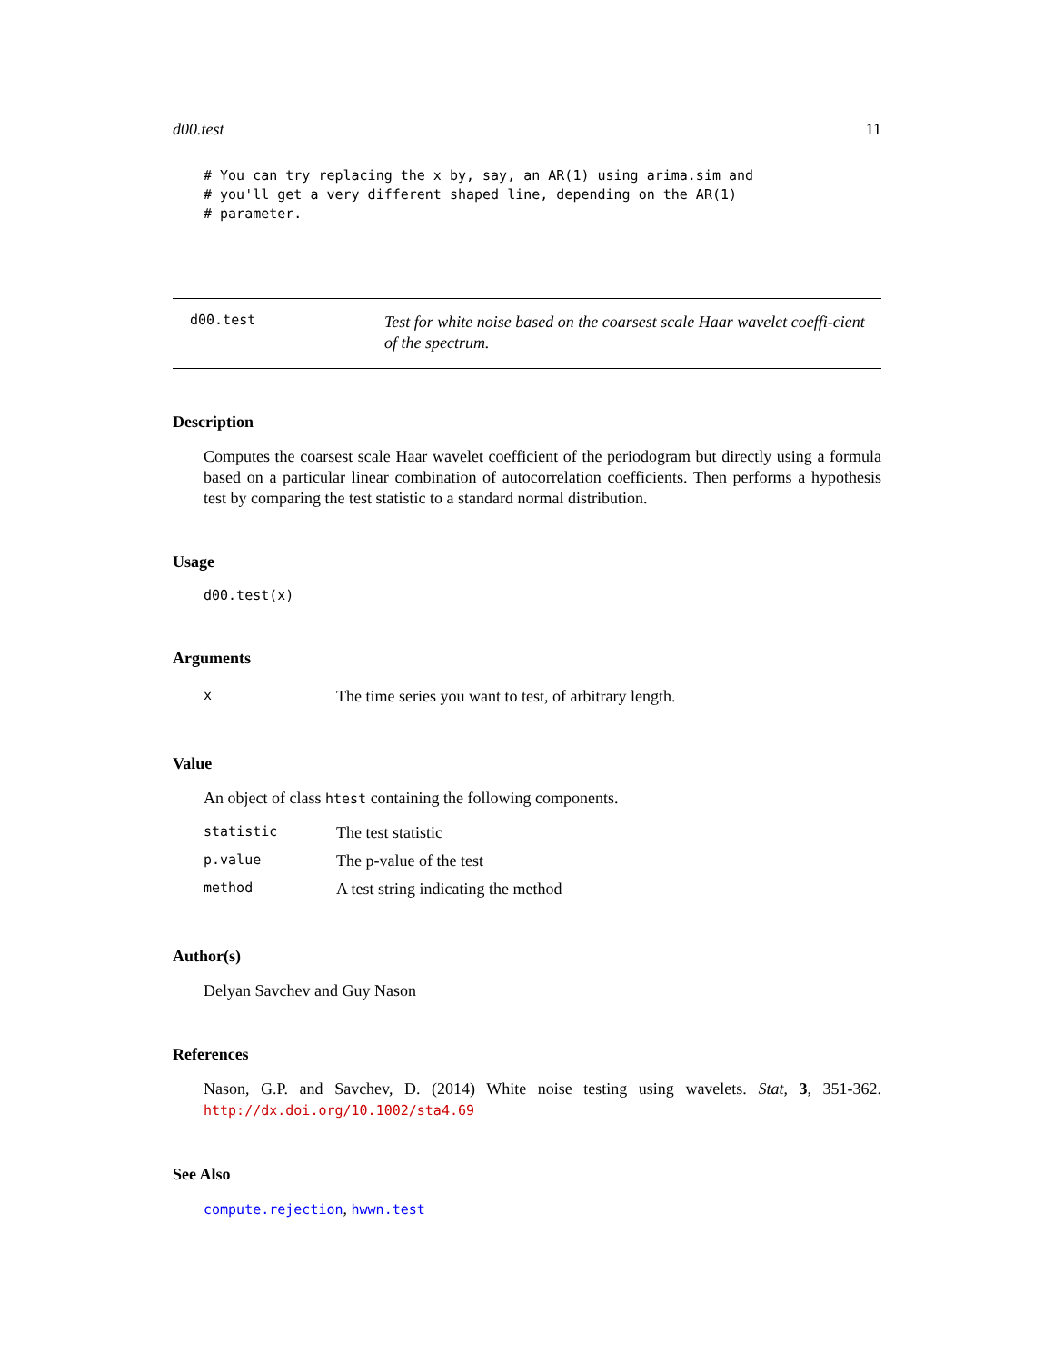d00.test 11
# You can try replacing the x by, say, an AR(1) using arima.sim and
# you'll get a very different shaped line, depending on the AR(1)
# parameter.
d00.test
Test for white noise based on the coarsest scale Haar wavelet coeffi-cient of the spectrum.
Description
Computes the coarsest scale Haar wavelet coefficient of the periodogram but directly using a formula based on a particular linear combination of autocorrelation coefficients. Then performs a hypothesis test by comparing the test statistic to a standard normal distribution.
Usage
d00.test(x)
Arguments
| x | The time series you want to test, of arbitrary length. |
Value
An object of class htest containing the following components.
| statistic | The test statistic |
| p.value | The p-value of the test |
| method | A test string indicating the method |
Author(s)
Delyan Savchev and Guy Nason
References
Nason, G.P. and Savchev, D. (2014) White noise testing using wavelets. Stat, 3, 351-362. http://dx.doi.org/10.1002/sta4.69
See Also
compute.rejection, hwwn.test